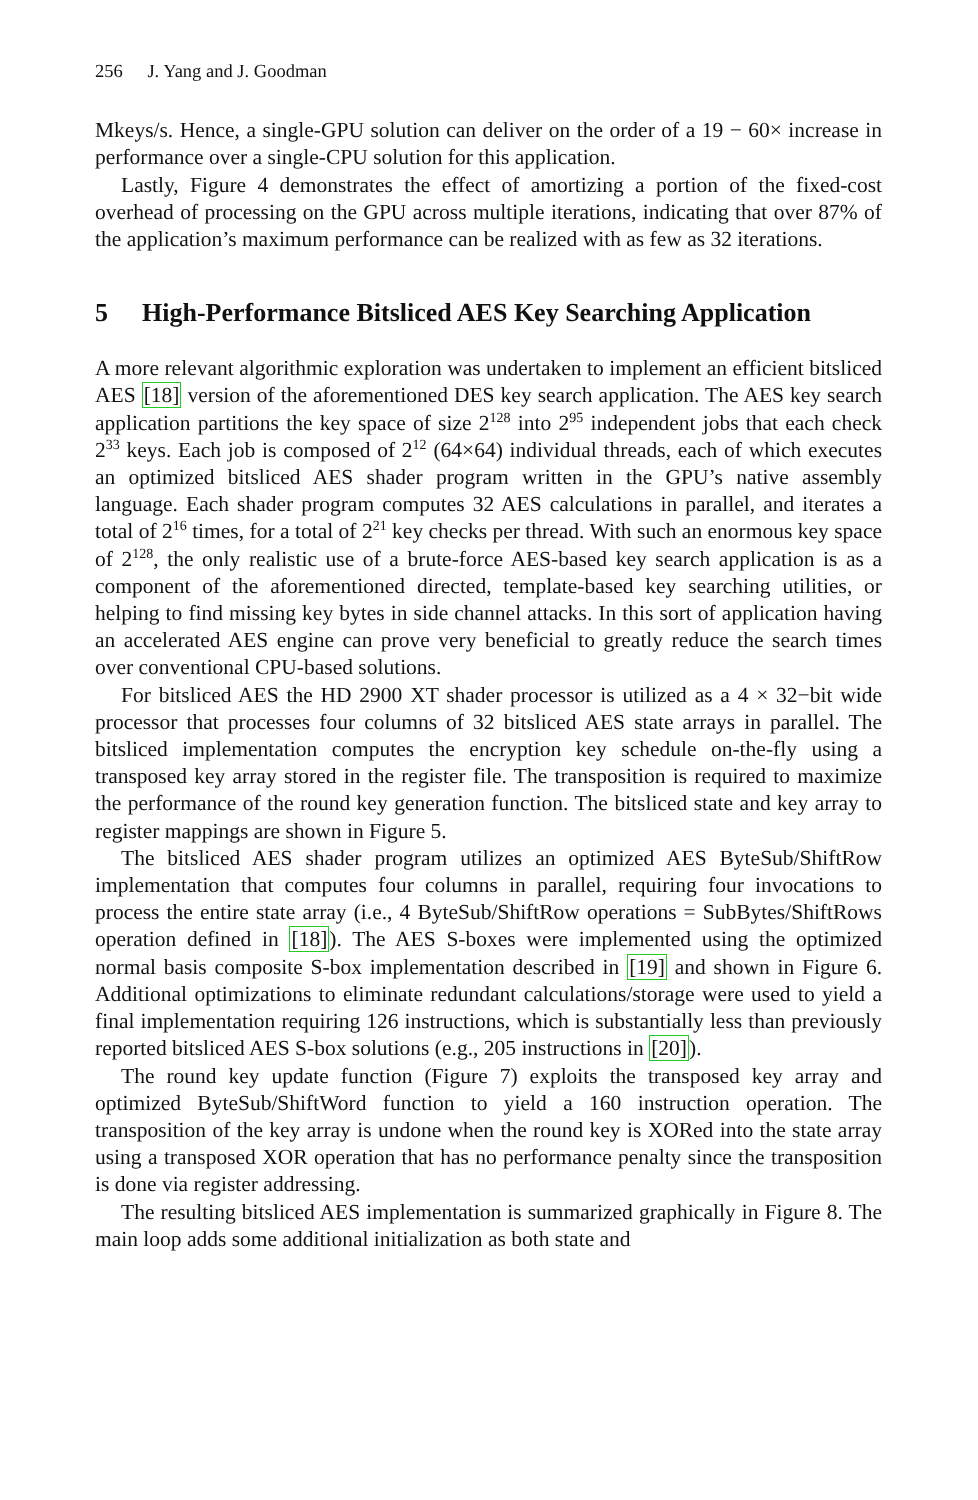256 J. Yang and J. Goodman
Mkeys/s. Hence, a single-GPU solution can deliver on the order of a 19 − 60× increase in performance over a single-CPU solution for this application.
Lastly, Figure 4 demonstrates the effect of amortizing a portion of the fixed-cost overhead of processing on the GPU across multiple iterations, indicating that over 87% of the application’s maximum performance can be realized with as few as 32 iterations.
5 High-Performance Bitsliced AES Key Searching Application
A more relevant algorithmic exploration was undertaken to implement an efficient bitsliced AES [18] version of the aforementioned DES key search application. The AES key search application partitions the key space of size 2<sup>128</sup> into 2<sup>95</sup> independent jobs that each check 2<sup>33</sup> keys. Each job is composed of 2<sup>12</sup> (64×64) individual threads, each of which executes an optimized bitsliced AES shader program written in the GPU’s native assembly language. Each shader program computes 32 AES calculations in parallel, and iterates a total of 2<sup>16</sup> times, for a total of 2<sup>21</sup> key checks per thread. With such an enormous key space of 2<sup>128</sup>, the only realistic use of a brute-force AES-based key search application is as a component of the aforementioned directed, template-based key searching utilities, or helping to find missing key bytes in side channel attacks. In this sort of application having an accelerated AES engine can prove very beneficial to greatly reduce the search times over conventional CPU-based solutions.
For bitsliced AES the HD 2900 XT shader processor is utilized as a 4 × 32−bit wide processor that processes four columns of 32 bitsliced AES state arrays in parallel. The bitsliced implementation computes the encryption key schedule on-the-fly using a transposed key array stored in the register file. The transposition is required to maximize the performance of the round key generation function. The bitsliced state and key array to register mappings are shown in Figure 5.
The bitsliced AES shader program utilizes an optimized AES ByteSub/ShiftRow implementation that computes four columns in parallel, requiring four invocations to process the entire state array (i.e., 4 ByteSub/ShiftRow operations = SubBytes/ShiftRows operation defined in [18]). The AES S-boxes were implemented using the optimized normal basis composite S-box implementation described in [19] and shown in Figure 6. Additional optimizations to eliminate redundant calculations/storage were used to yield a final implementation requiring 126 instructions, which is substantially less than previously reported bitsliced AES S-box solutions (e.g., 205 instructions in [20]).
The round key update function (Figure 7) exploits the transposed key array and optimized ByteSub/ShiftWord function to yield a 160 instruction operation. The transposition of the key array is undone when the round key is XORed into the state array using a transposed XOR operation that has no performance penalty since the transposition is done via register addressing.
The resulting bitsliced AES implementation is summarized graphically in Figure 8. The main loop adds some additional initialization as both state and